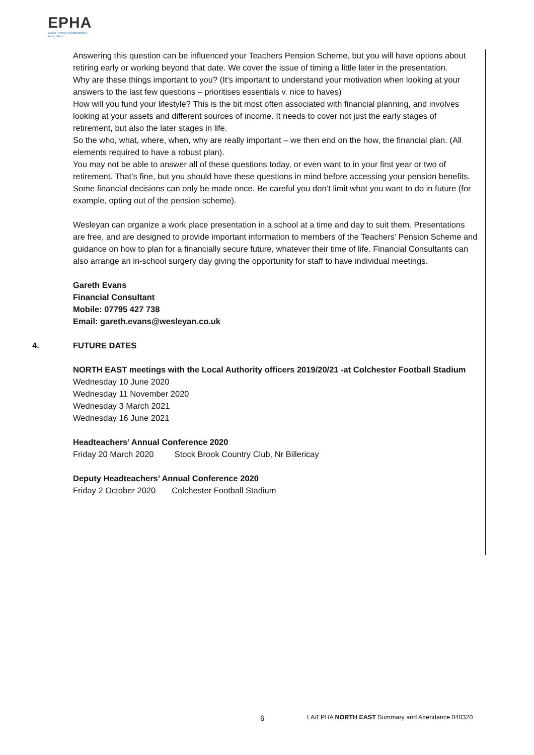EPHA
Essex Primary Headteachers' Association
Answering this question can be influenced your Teachers Pension Scheme, but you will have options about retiring early or working beyond that date. We cover the issue of timing a little later in the presentation.
Why are these things important to you? (It’s important to understand your motivation when looking at your answers to the last few questions – prioritises essentials v. nice to haves)
How will you fund your lifestyle? This is the bit most often associated with financial planning, and involves looking at your assets and different sources of income. It needs to cover not just the early stages of retirement, but also the later stages in life.
So the who, what, where, when, why are really important – we then end on the how, the financial plan. (All elements required to have a robust plan).
You may not be able to answer all of these questions today, or even want to in your first year or two of retirement. That’s fine, but you should have these questions in mind before accessing your pension benefits.
Some financial decisions can only be made once. Be careful you don’t limit what you want to do in future (for example, opting out of the pension scheme).
Wesleyan can organize a work place presentation in a school at a time and day to suit them. Presentations are free, and are designed to provide important information to members of the Teachers’ Pension Scheme and guidance on how to plan for a financially secure future, whatever their time of life. Financial Consultants can also arrange an in-school surgery day giving the opportunity for staff to have individual meetings.
Gareth Evans
Financial Consultant
Mobile: 07795 427 738
Email: gareth.evans@wesleyan.co.uk
4. FUTURE DATES
NORTH EAST meetings with the Local Authority officers 2019/20/21 -at Colchester Football Stadium
Wednesday 10 June 2020
Wednesday 11 November 2020
Wednesday 3 March 2021
Wednesday 16 June 2021
Headteachers’ Annual Conference 2020
Friday 20 March 2020 Stock Brook Country Club, Nr Billericay
Deputy Headteachers’ Annual Conference 2020
Friday 2 October 2020 Colchester Football Stadium
6 LA/EPHA NORTH EAST Summary and Attendance 040320